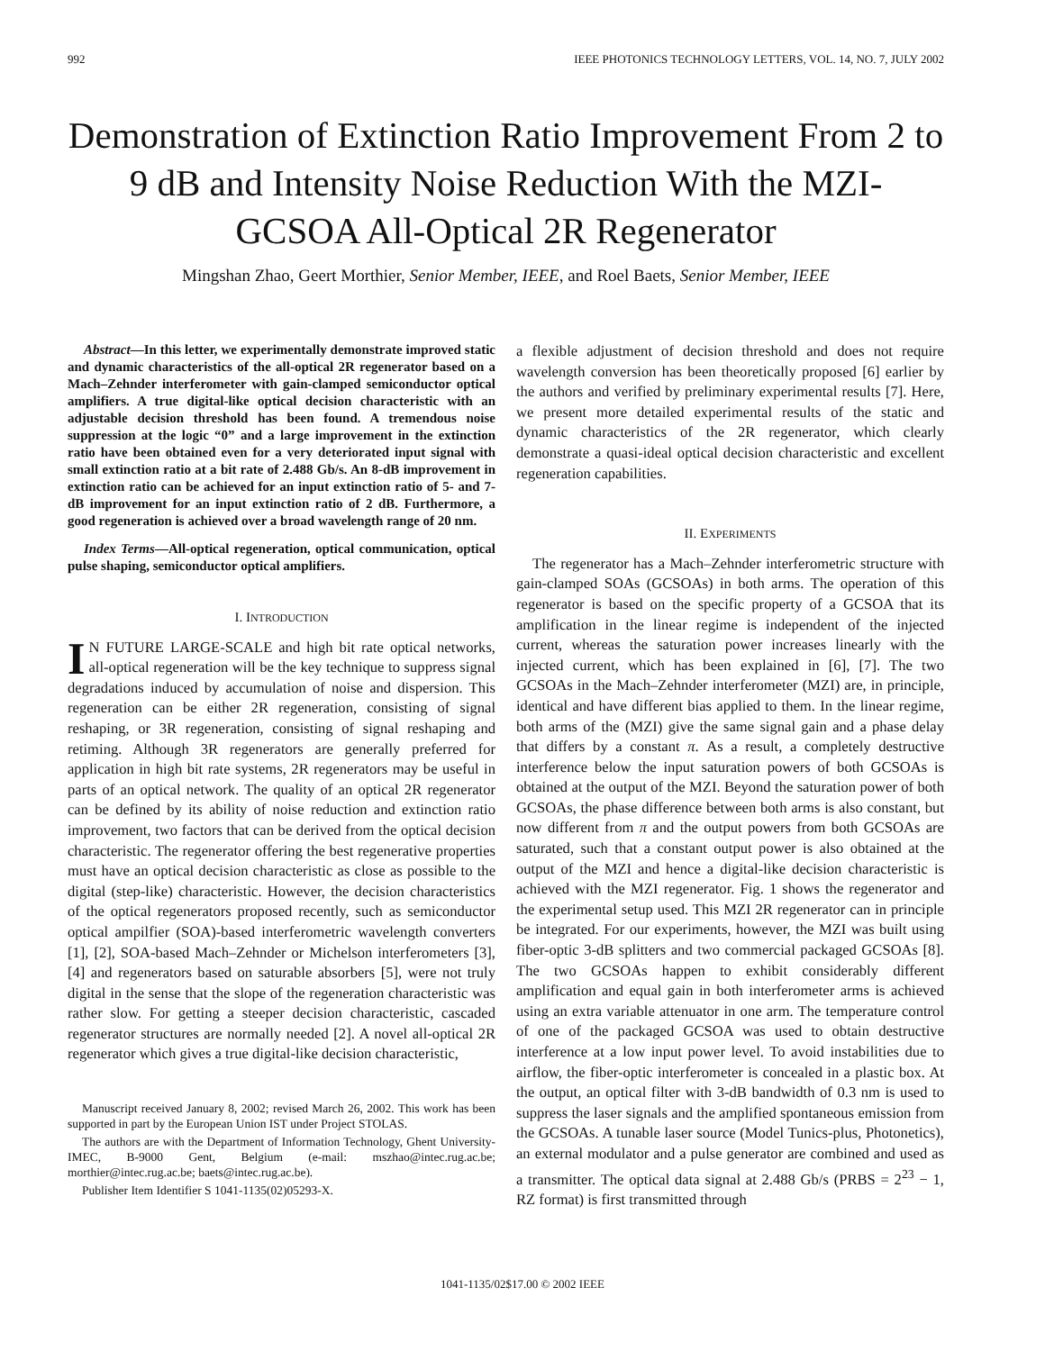992 IEEE PHOTONICS TECHNOLOGY LETTERS, VOL. 14, NO. 7, JULY 2002
Demonstration of Extinction Ratio Improvement From 2 to 9 dB and Intensity Noise Reduction With the MZI-GCSOA All-Optical 2R Regenerator
Mingshan Zhao, Geert Morthier, Senior Member, IEEE, and Roel Baets, Senior Member, IEEE
Abstract—In this letter, we experimentally demonstrate improved static and dynamic characteristics of the all-optical 2R regenerator based on a Mach–Zehnder interferometer with gain-clamped semiconductor optical amplifiers. A true digital-like optical decision characteristic with an adjustable decision threshold has been found. A tremendous noise suppression at the logic “0” and a large improvement in the extinction ratio have been obtained even for a very deteriorated input signal with small extinction ratio at a bit rate of 2.488 Gb/s. An 8-dB improvement in extinction ratio can be achieved for an input extinction ratio of 5- and 7-dB improvement for an input extinction ratio of 2 dB. Furthermore, a good regeneration is achieved over a broad wavelength range of 20 nm.
Index Terms—All-optical regeneration, optical communication, optical pulse shaping, semiconductor optical amplifiers.
I. INTRODUCTION
IN FUTURE LARGE-SCALE and high bit rate optical networks, all-optical regeneration will be the key technique to suppress signal degradations induced by accumulation of noise and dispersion. This regeneration can be either 2R regeneration, consisting of signal reshaping, or 3R regeneration, consisting of signal reshaping and retiming. Although 3R regenerators are generally preferred for application in high bit rate systems, 2R regenerators may be useful in parts of an optical network. The quality of an optical 2R regenerator can be defined by its ability of noise reduction and extinction ratio improvement, two factors that can be derived from the optical decision characteristic. The regenerator offering the best regenerative properties must have an optical decision characteristic as close as possible to the digital (step-like) characteristic. However, the decision characteristics of the optical regenerators proposed recently, such as semiconductor optical ampilfier (SOA)-based interferometric wavelength converters [1], [2], SOA-based Mach–Zehnder or Michelson interferometers [3], [4] and regenerators based on saturable absorbers [5], were not truly digital in the sense that the slope of the regeneration characteristic was rather slow. For getting a steeper decision characteristic, cascaded regenerator structures are normally needed [2]. A novel all-optical 2R regenerator which gives a true digital-like decision characteristic,
Manuscript received January 8, 2002; revised March 26, 2002. This work has been supported in part by the European Union IST under Project STOLAS.
The authors are with the Department of Information Technology, Ghent University-IMEC, B-9000 Gent, Belgium (e-mail: mszhao@intec.rug.ac.be; morthier@intec.rug.ac.be; baets@intec.rug.ac.be).
Publisher Item Identifier S 1041-1135(02)05293-X.
a flexible adjustment of decision threshold and does not require wavelength conversion has been theoretically proposed [6] earlier by the authors and verified by preliminary experimental results [7]. Here, we present more detailed experimental results of the static and dynamic characteristics of the 2R regenerator, which clearly demonstrate a quasi-ideal optical decision characteristic and excellent regeneration capabilities.
II. EXPERIMENTS
The regenerator has a Mach–Zehnder interferometric structure with gain-clamped SOAs (GCSOAs) in both arms. The operation of this regenerator is based on the specific property of a GCSOA that its amplification in the linear regime is independent of the injected current, whereas the saturation power increases linearly with the injected current, which has been explained in [6], [7]. The two GCSOAs in the Mach–Zehnder interferometer (MZI) are, in principle, identical and have different bias applied to them. In the linear regime, both arms of the (MZI) give the same signal gain and a phase delay that differs by a constant π. As a result, a completely destructive interference below the input saturation powers of both GCSOAs is obtained at the output of the MZI. Beyond the saturation power of both GCSOAs, the phase difference between both arms is also constant, but now different from π and the output powers from both GCSOAs are saturated, such that a constant output power is also obtained at the output of the MZI and hence a digital-like decision characteristic is achieved with the MZI regenerator. Fig. 1 shows the regenerator and the experimental setup used. This MZI 2R regenerator can in principle be integrated. For our experiments, however, the MZI was built using fiber-optic 3-dB splitters and two commercial packaged GCSOAs [8]. The two GCSOAs happen to exhibit considerably different amplification and equal gain in both interferometer arms is achieved using an extra variable attenuator in one arm. The temperature control of one of the packaged GCSOA was used to obtain destructive interference at a low input power level. To avoid instabilities due to airflow, the fiber-optic interferometer is concealed in a plastic box. At the output, an optical filter with 3-dB bandwidth of 0.3 nm is used to suppress the laser signals and the amplified spontaneous emission from the GCSOAs. A tunable laser source (Model Tunics-plus, Photonetics), an external modulator and a pulse generator are combined and used as a transmitter. The optical data signal at 2.488 Gb/s (PRBS = 2<sup>23</sup> − 1, RZ format) is first transmitted through
1041-1135/02$17.00 © 2002 IEEE